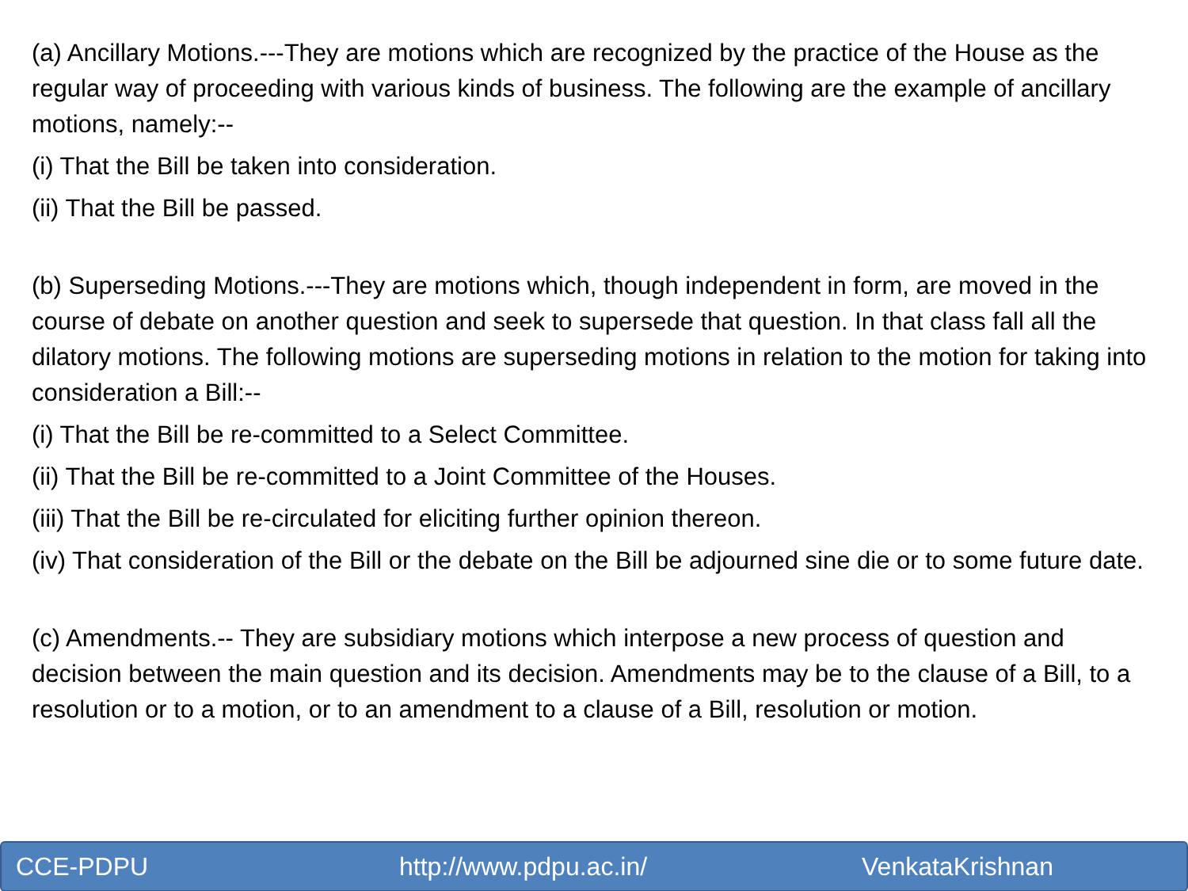(a) Ancillary Motions.---They are motions which are recognized by the practice of the House as the regular way of proceeding with various kinds of business. The following are the example of ancillary motions, namely:--
(i) That the Bill be taken into consideration.
(ii) That the Bill be passed.
(b) Superseding Motions.---They are motions which, though independent in form, are moved in the course of debate on another question and seek to supersede that question. In that class fall all the dilatory motions. The following motions are superseding motions in relation to the motion for taking into consideration a Bill:--
(i) That the Bill be re-committed to a Select Committee.
(ii) That the Bill be re-committed to a Joint Committee of the Houses.
(iii) That the Bill be re-circulated for eliciting further opinion thereon.
(iv) That consideration of the Bill or the debate on the Bill be adjourned sine die or to some future date.
(c) Amendments.-- They are subsidiary motions which interpose a new process of question and decision between the main question and its decision. Amendments may be to the clause of a Bill, to a resolution or to a motion, or to an amendment to a clause of a Bill, resolution or motion.
CCE-PDPU http://www.pdpu.ac.in/ VenkataKrishnan